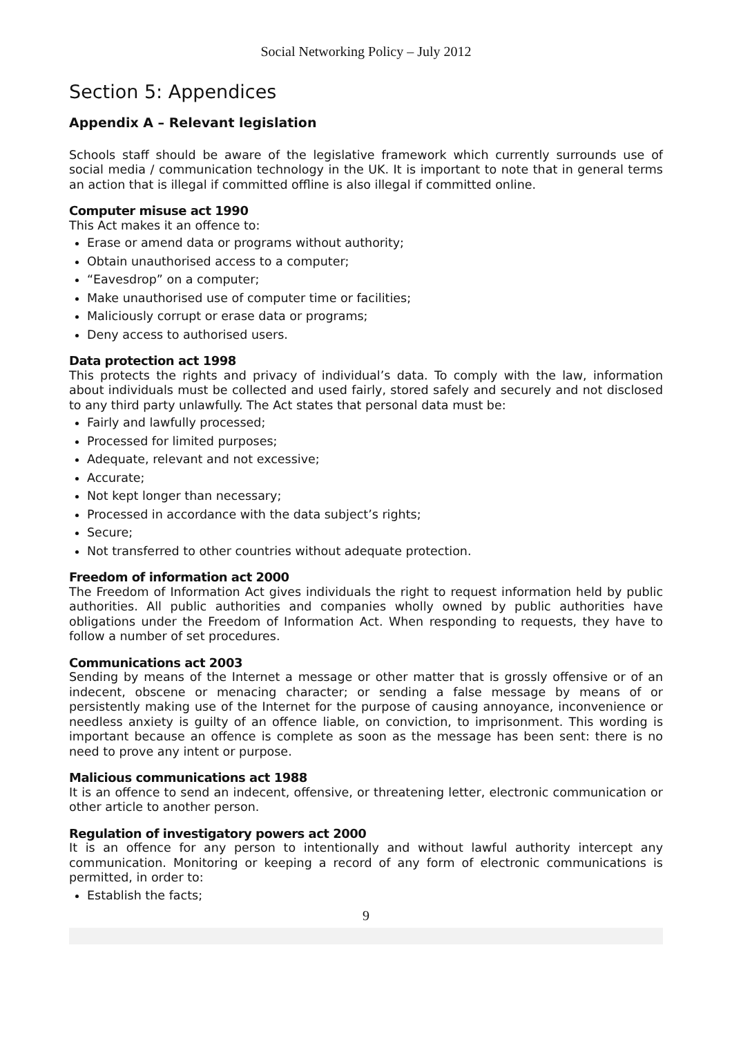Social Networking Policy – July 2012
Section 5: Appendices
Appendix A – Relevant legislation
Schools staff should be aware of the legislative framework which currently surrounds use of social media / communication technology in the UK. It is important to note that in general terms an action that is illegal if committed offline is also illegal if committed online.
Computer misuse act 1990
This Act makes it an offence to:
Erase or amend data or programs without authority;
Obtain unauthorised access to a computer;
“Eavesdrop” on a computer;
Make unauthorised use of computer time or facilities;
Maliciously corrupt or erase data or programs;
Deny access to authorised users.
Data protection act 1998
This protects the rights and privacy of individual’s data. To comply with the law, information about individuals must be collected and used fairly, stored safely and securely and not disclosed to any third party unlawfully. The Act states that personal data must be:
Fairly and lawfully processed;
Processed for limited purposes;
Adequate, relevant and not excessive;
Accurate;
Not kept longer than necessary;
Processed in accordance with the data subject’s rights;
Secure;
Not transferred to other countries without adequate protection.
Freedom of information act 2000
The Freedom of Information Act gives individuals the right to request information held by public authorities. All public authorities and companies wholly owned by public authorities have obligations under the Freedom of Information Act. When responding to requests, they have to follow a number of set procedures.
Communications act 2003
Sending by means of the Internet a message or other matter that is grossly offensive or of an indecent, obscene or menacing character; or sending a false message by means of or persistently making use of the Internet for the purpose of causing annoyance, inconvenience or needless anxiety is guilty of an offence liable, on conviction, to imprisonment. This wording is important because an offence is complete as soon as the message has been sent: there is no need to prove any intent or purpose.
Malicious communications act 1988
It is an offence to send an indecent, offensive, or threatening letter, electronic communication or other article to another person.
Regulation of investigatory powers act 2000
It is an offence for any person to intentionally and without lawful authority intercept any communication. Monitoring or keeping a record of any form of electronic communications is permitted, in order to:
Establish the facts;
9